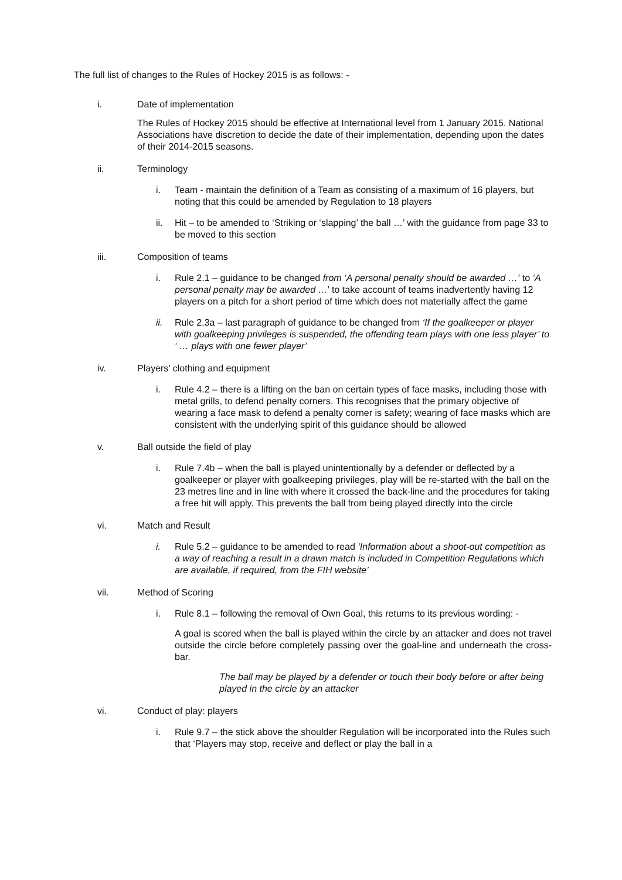The full list of changes to the Rules of Hockey 2015 is as follows: -
i. Date of implementation
The Rules of Hockey 2015 should be effective at International level from 1 January 2015. National Associations have discretion to decide the date of their implementation, depending upon the dates of their 2014-2015 seasons.
ii. Terminology
i. Team - maintain the definition of a Team as consisting of a maximum of 16 players, but noting that this could be amended by Regulation to 18 players
ii. Hit – to be amended to ‘Striking or ‘slapping’ the ball …’ with the guidance from page 33 to be moved to this section
iii. Composition of teams
i. Rule 2.1 – guidance to be changed from ‘A personal penalty should be awarded …’ to ‘A personal penalty may be awarded …’ to take account of teams inadvertently having 12 players on a pitch for a short period of time which does not materially affect the game
ii. Rule 2.3a – last paragraph of guidance to be changed from ‘If the goalkeeper or player with goalkeeping privileges is suspended, the offending team plays with one less player’ to ‘ … plays with one fewer player’
iv. Players’ clothing and equipment
i. Rule 4.2 – there is a lifting on the ban on certain types of face masks, including those with metal grills, to defend penalty corners. This recognises that the primary objective of wearing a face mask to defend a penalty corner is safety; wearing of face masks which are consistent with the underlying spirit of this guidance should be allowed
v. Ball outside the field of play
i. Rule 7.4b – when the ball is played unintentionally by a defender or deflected by a goalkeeper or player with goalkeeping privileges, play will be re-started with the ball on the 23 metres line and in line with where it crossed the back-line and the procedures for taking a free hit will apply. This prevents the ball from being played directly into the circle
vi. Match and Result
i. Rule 5.2 – guidance to be amended to read ‘Information about a shoot-out competition as a way of reaching a result in a drawn match is included in Competition Regulations which are available, if required, from the FIH website’
vii. Method of Scoring
i. Rule 8.1 – following the removal of Own Goal, this returns to its previous wording: -
A goal is scored when the ball is played within the circle by an attacker and does not travel outside the circle before completely passing over the goal-line and underneath the cross-bar.
The ball may be played by a defender or touch their body before or after being played in the circle by an attacker
vi. Conduct of play: players
i. Rule 9.7 – the stick above the shoulder Regulation will be incorporated into the Rules such that ‘Players may stop, receive and deflect or play the ball in a